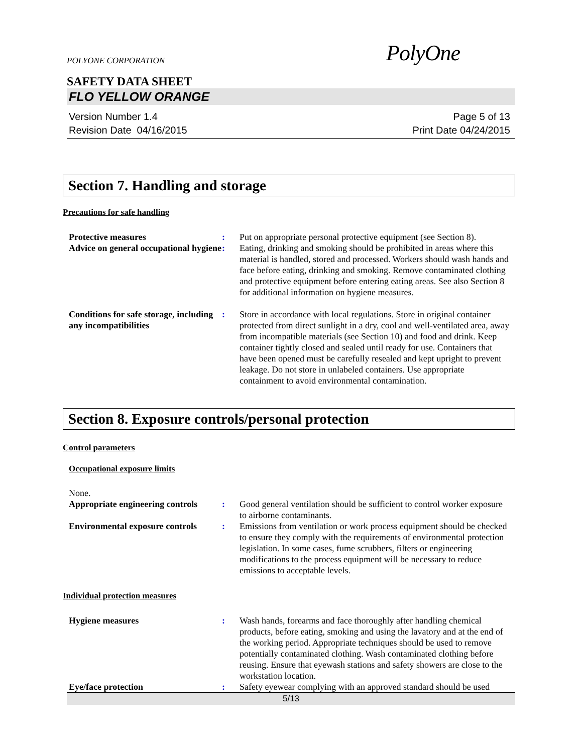POLYONE CORPORATION
PolyOne
SAFETY DATA SHEET
FLO YELLOW ORANGE
Version Number 1.4
Revision Date 04/16/2015
Page 5 of 13
Print Date 04/24/2015
Section 7. Handling and storage
Precautions for safe handling
Protective measures : Put on appropriate personal protective equipment (see Section 8).
Advice on general occupational hygiene
: Eating, drinking and smoking should be prohibited in areas where this material is handled, stored and processed. Workers should wash hands and face before eating, drinking and smoking. Remove contaminated clothing and protective equipment before entering eating areas. See also Section 8 for additional information on hygiene measures.
Conditions for safe storage, including any incompatibilities
: Store in accordance with local regulations. Store in original container protected from direct sunlight in a dry, cool and well-ventilated area, away from incompatible materials (see Section 10) and food and drink. Keep container tightly closed and sealed until ready for use. Containers that have been opened must be carefully resealed and kept upright to prevent leakage. Do not store in unlabeled containers. Use appropriate containment to avoid environmental contamination.
Section 8. Exposure controls/personal protection
Control parameters
Occupational exposure limits
None.
Appropriate engineering controls
: Good general ventilation should be sufficient to control worker exposure to airborne contaminants.
Environmental exposure controls
: Emissions from ventilation or work process equipment should be checked to ensure they comply with the requirements of environmental protection legislation. In some cases, fume scrubbers, filters or engineering modifications to the process equipment will be necessary to reduce emissions to acceptable levels.
Individual protection measures
Hygiene measures : Wash hands, forearms and face thoroughly after handling chemical products, before eating, smoking and using the lavatory and at the end of the working period. Appropriate techniques should be used to remove potentially contaminated clothing. Wash contaminated clothing before reusing. Ensure that eyewash stations and safety showers are close to the workstation location.
Eye/face protection : Safety eyewear complying with an approved standard should be used
5/13